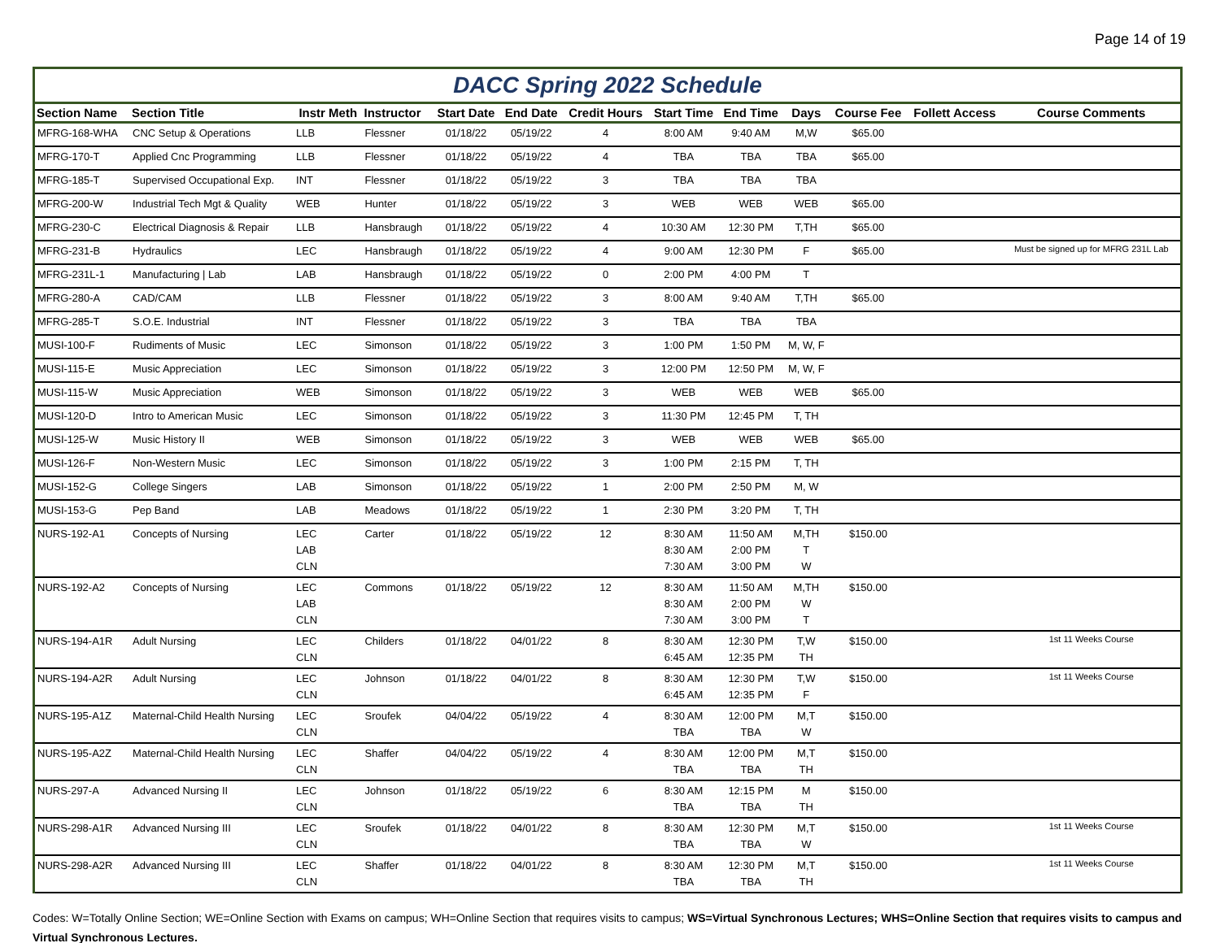Page 14 of 19
DACC Spring 2022 Schedule
| Section Name | Section Title | Instr Meth | Instructor | Start Date | End Date | Credit Hours | Start Time | End Time | Days | Course Fee | Follett Access | Course Comments |
| --- | --- | --- | --- | --- | --- | --- | --- | --- | --- | --- | --- | --- |
| MFRG-168-WHA | CNC Setup & Operations | LLB | Flessner | 01/18/22 | 05/19/22 | 4 | 8:00 AM | 9:40 AM | M,W | $65.00 | | |
| MFRG-170-T | Applied Cnc Programming | LLB | Flessner | 01/18/22 | 05/19/22 | 4 | TBA | TBA | TBA | $65.00 | | |
| MFRG-185-T | Supervised Occupational Exp. | INT | Flessner | 01/18/22 | 05/19/22 | 3 | TBA | TBA | TBA | | | |
| MFRG-200-W | Industrial Tech Mgt & Quality | WEB | Hunter | 01/18/22 | 05/19/22 | 3 | WEB | WEB | WEB | $65.00 | | |
| MFRG-230-C | Electrical Diagnosis & Repair | LLB | Hansbraugh | 01/18/22 | 05/19/22 | 4 | 10:30 AM | 12:30 PM | T,TH | $65.00 | | |
| MFRG-231-B | Hydraulics | LEC | Hansbraugh | 01/18/22 | 05/19/22 | 4 | 9:00 AM | 12:30 PM | F | $65.00 | | Must be signed up for MFRG 231L Lab |
| MFRG-231L-1 | Manufacturing / Lab | LAB | Hansbraugh | 01/18/22 | 05/19/22 | 0 | 2:00 PM | 4:00 PM | T | | | |
| MFRG-280-A | CAD/CAM | LLB | Flessner | 01/18/22 | 05/19/22 | 3 | 8:00 AM | 9:40 AM | T,TH | $65.00 | | |
| MFRG-285-T | S.O.E. Industrial | INT | Flessner | 01/18/22 | 05/19/22 | 3 | TBA | TBA | TBA | | | |
| MUSI-100-F | Rudiments of Music | LEC | Simonson | 01/18/22 | 05/19/22 | 3 | 1:00 PM | 1:50 PM | M, W, F | | | |
| MUSI-115-E | Music Appreciation | LEC | Simonson | 01/18/22 | 05/19/22 | 3 | 12:00 PM | 12:50 PM | M, W, F | | | |
| MUSI-115-W | Music Appreciation | WEB | Simonson | 01/18/22 | 05/19/22 | 3 | WEB | WEB | WEB | $65.00 | | |
| MUSI-120-D | Intro to American Music | LEC | Simonson | 01/18/22 | 05/19/22 | 3 | 11:30 PM | 12:45 PM | T, TH | | | |
| MUSI-125-W | Music History II | WEB | Simonson | 01/18/22 | 05/19/22 | 3 | WEB | WEB | WEB | $65.00 | | |
| MUSI-126-F | Non-Western Music | LEC | Simonson | 01/18/22 | 05/19/22 | 3 | 1:00 PM | 2:15 PM | T, TH | | | |
| MUSI-152-G | College Singers | LAB | Simonson | 01/18/22 | 05/19/22 | 1 | 2:00 PM | 2:50 PM | M, W | | | |
| MUSI-153-G | Pep Band | LAB | Meadows | 01/18/22 | 05/19/22 | 1 | 2:30 PM | 3:20 PM | T, TH | | | |
| NURS-192-A1 | Concepts of Nursing | LEC LAB CLN | Carter | 01/18/22 | 05/19/22 | 12 | 8:30 AM 8:30 AM 7:30 AM | 11:50 AM 2:00 PM 3:00 PM | M,TH T W | $150.00 | | |
| NURS-192-A2 | Concepts of Nursing | LEC LAB CLN | Commons | 01/18/22 | 05/19/22 | 12 | 8:30 AM 8:30 AM 7:30 AM | 11:50 AM 2:00 PM 3:00 PM | M,TH W T | $150.00 | | |
| NURS-194-A1R | Adult Nursing | LEC CLN | Childers | 01/18/22 | 04/01/22 | 8 | 8:30 AM 6:45 AM | 12:30 PM 12:35 PM | T,W TH | $150.00 | | 1st 11 Weeks Course |
| NURS-194-A2R | Adult Nursing | LEC CLN | Johnson | 01/18/22 | 04/01/22 | 8 | 8:30 AM 6:45 AM | 12:30 PM 12:35 PM | T,W F | $150.00 | | 1st 11 Weeks Course |
| NURS-195-A1Z | Maternal-Child Health Nursing | LEC CLN | Sroufek | 04/04/22 | 05/19/22 | 4 | 8:30 AM TBA | 12:00 PM TBA | M,T W | $150.00 | | |
| NURS-195-A2Z | Maternal-Child Health Nursing | LEC CLN | Shaffer | 04/04/22 | 05/19/22 | 4 | 8:30 AM TBA | 12:00 PM TBA | M,T TH | $150.00 | | |
| NURS-297-A | Advanced Nursing II | LEC CLN | Johnson | 01/18/22 | 05/19/22 | 6 | 8:30 AM TBA | 12:15 PM TBA | M TH | $150.00 | | |
| NURS-298-A1R | Advanced Nursing III | LEC CLN | Sroufek | 01/18/22 | 04/01/22 | 8 | 8:30 AM TBA | 12:30 PM TBA | M,T W | $150.00 | | 1st 11 Weeks Course |
| NURS-298-A2R | Advanced Nursing III | LEC CLN | Shaffer | 01/18/22 | 04/01/22 | 8 | 8:30 AM TBA | 12:30 PM TBA | M,T TH | $150.00 | | 1st 11 Weeks Course |
Codes: W=Totally Online Section; WE=Online Section with Exams on campus; WH=Online Section that requires visits to campus; WS=Virtual Synchronous Lectures; WHS=Online Section that requires visits to campus and Virtual Synchronous Lectures.